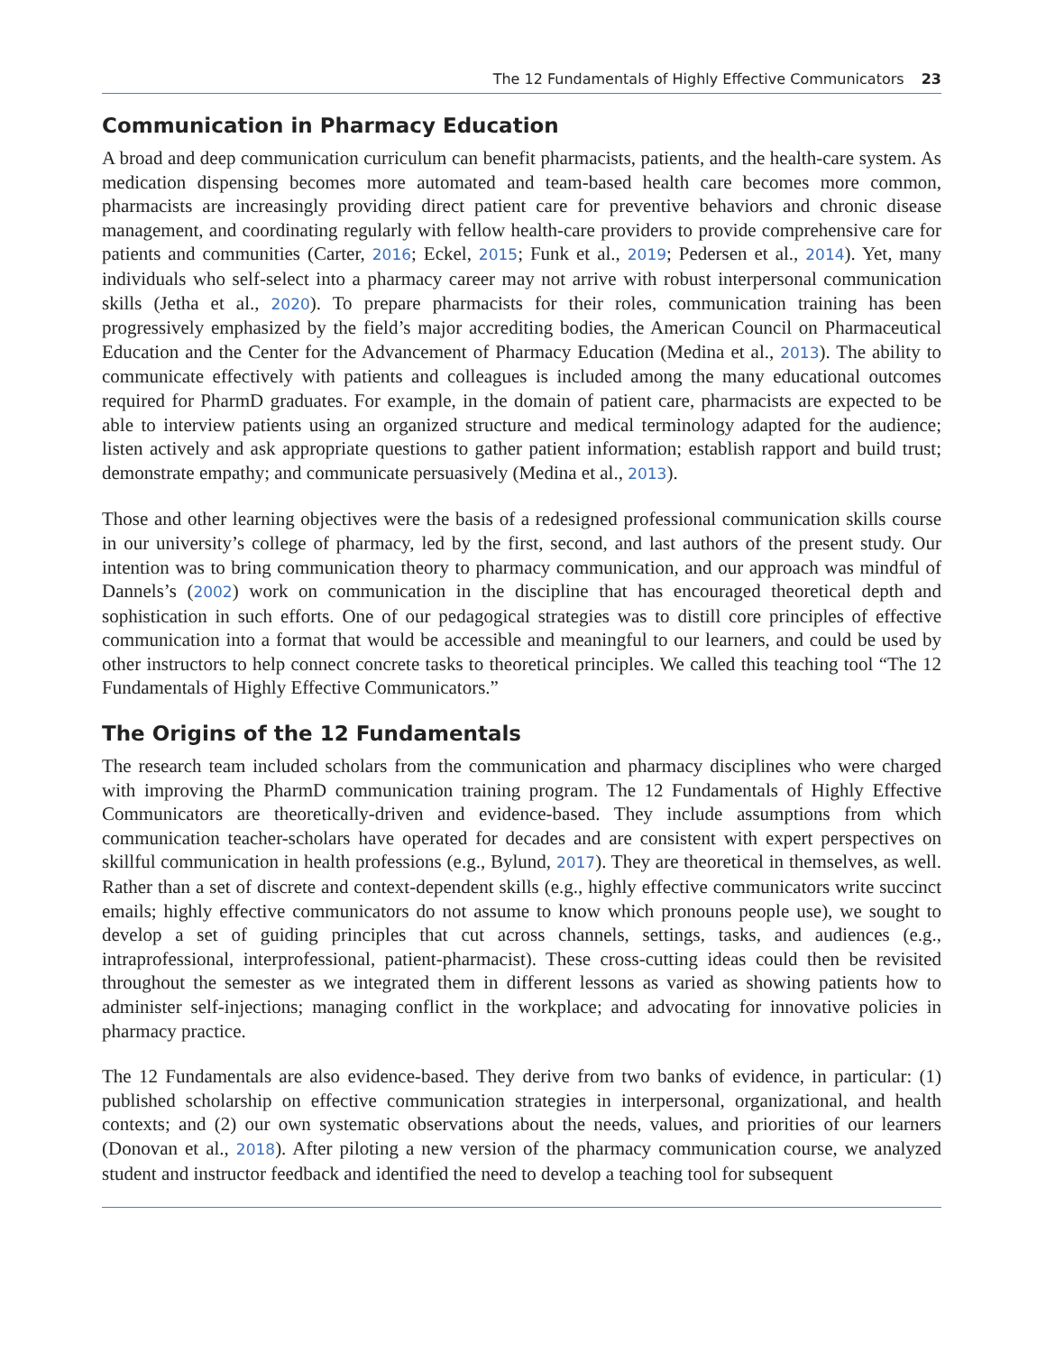The 12 Fundamentals of Highly Effective Communicators 23
Communication in Pharmacy Education
A broad and deep communication curriculum can benefit pharmacists, patients, and the health-care system. As medication dispensing becomes more automated and team-based health care becomes more common, pharmacists are increasingly providing direct patient care for preventive behaviors and chronic disease management, and coordinating regularly with fellow health-care providers to provide comprehensive care for patients and communities (Carter, 2016; Eckel, 2015; Funk et al., 2019; Pedersen et al., 2014). Yet, many individuals who self-select into a pharmacy career may not arrive with robust interpersonal communication skills (Jetha et al., 2020). To prepare pharmacists for their roles, communication training has been progressively emphasized by the field’s major accrediting bodies, the American Council on Pharmaceutical Education and the Center for the Advancement of Pharmacy Education (Medina et al., 2013). The ability to communicate effectively with patients and colleagues is included among the many educational outcomes required for PharmD graduates. For example, in the domain of patient care, pharmacists are expected to be able to interview patients using an organized structure and medical terminology adapted for the audience; listen actively and ask appropriate questions to gather patient information; establish rapport and build trust; demonstrate empathy; and communicate persuasively (Medina et al., 2013).
Those and other learning objectives were the basis of a redesigned professional communication skills course in our university’s college of pharmacy, led by the first, second, and last authors of the present study. Our intention was to bring communication theory to pharmacy communication, and our approach was mindful of Dannels’s (2002) work on communication in the discipline that has encouraged theoretical depth and sophistication in such efforts. One of our pedagogical strategies was to distill core principles of effective communication into a format that would be accessible and meaningful to our learners, and could be used by other instructors to help connect concrete tasks to theoretical principles. We called this teaching tool “The 12 Fundamentals of Highly Effective Communicators.”
The Origins of the 12 Fundamentals
The research team included scholars from the communication and pharmacy disciplines who were charged with improving the PharmD communication training program. The 12 Fundamentals of Highly Effective Communicators are theoretically-driven and evidence-based. They include assumptions from which communication teacher-scholars have operated for decades and are consistent with expert perspectives on skillful communication in health professions (e.g., Bylund, 2017). They are theoretical in themselves, as well. Rather than a set of discrete and context-dependent skills (e.g., highly effective communicators write succinct emails; highly effective communicators do not assume to know which pronouns people use), we sought to develop a set of guiding principles that cut across channels, settings, tasks, and audiences (e.g., intraprofessional, interprofessional, patient-pharmacist). These cross-cutting ideas could then be revisited throughout the semester as we integrated them in different lessons as varied as showing patients how to administer self-injections; managing conflict in the workplace; and advocating for innovative policies in pharmacy practice.
The 12 Fundamentals are also evidence-based. They derive from two banks of evidence, in particular: (1) published scholarship on effective communication strategies in interpersonal, organizational, and health contexts; and (2) our own systematic observations about the needs, values, and priorities of our learners (Donovan et al., 2018). After piloting a new version of the pharmacy communication course, we analyzed student and instructor feedback and identified the need to develop a teaching tool for subsequent